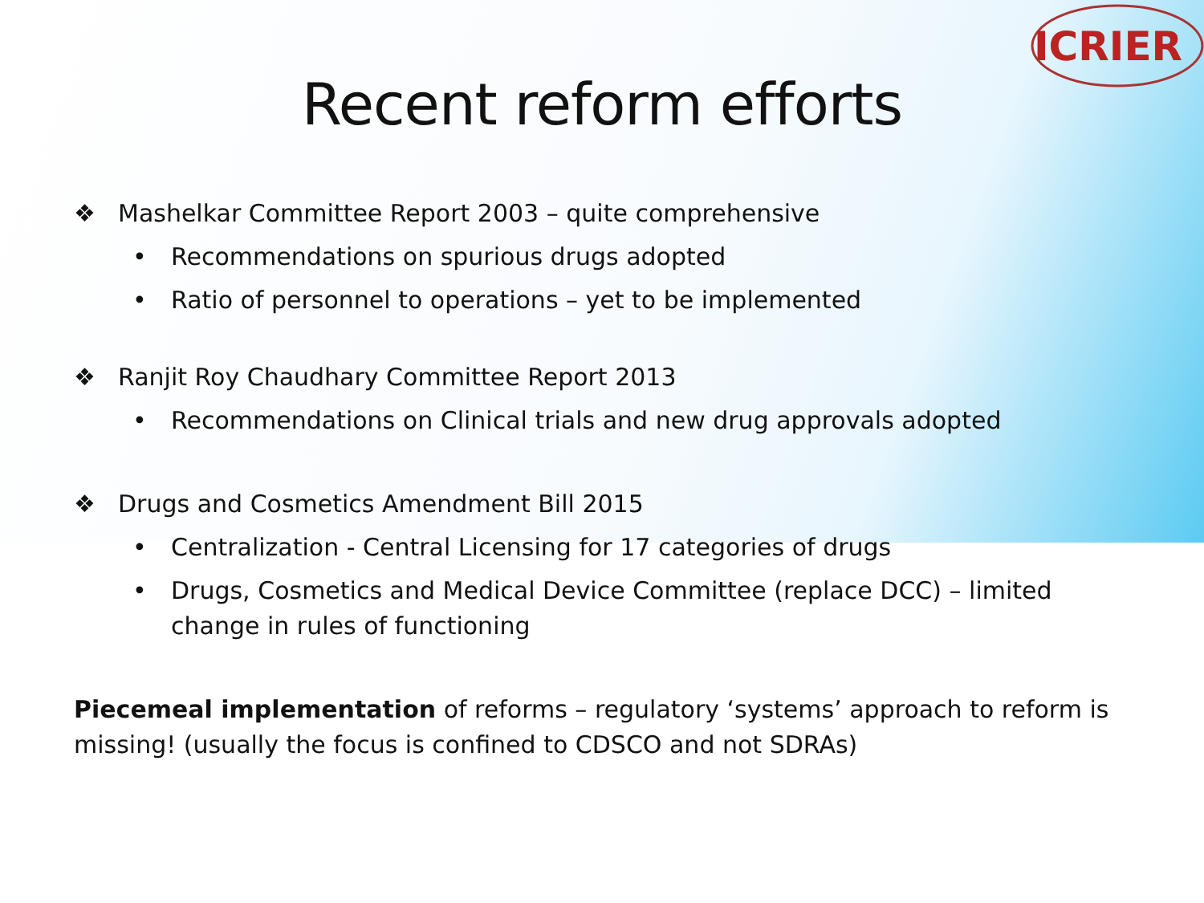ICRIER
Recent reform efforts
❖ Mashelkar Committee Report 2003 – quite comprehensive
• Recommendations on spurious drugs adopted
• Ratio of personnel to operations – yet to be implemented
❖ Ranjit Roy Chaudhary Committee Report 2013
• Recommendations on Clinical trials and new drug approvals adopted
❖ Drugs and Cosmetics Amendment Bill 2015
• Centralization - Central Licensing for 17 categories of drugs
• Drugs, Cosmetics and Medical Device Committee (replace DCC) – limited change in rules of functioning
Piecemeal implementation of reforms – regulatory ‘systems’ approach to reform is missing! (usually the focus is confined to CDSCO and not SDRAs)